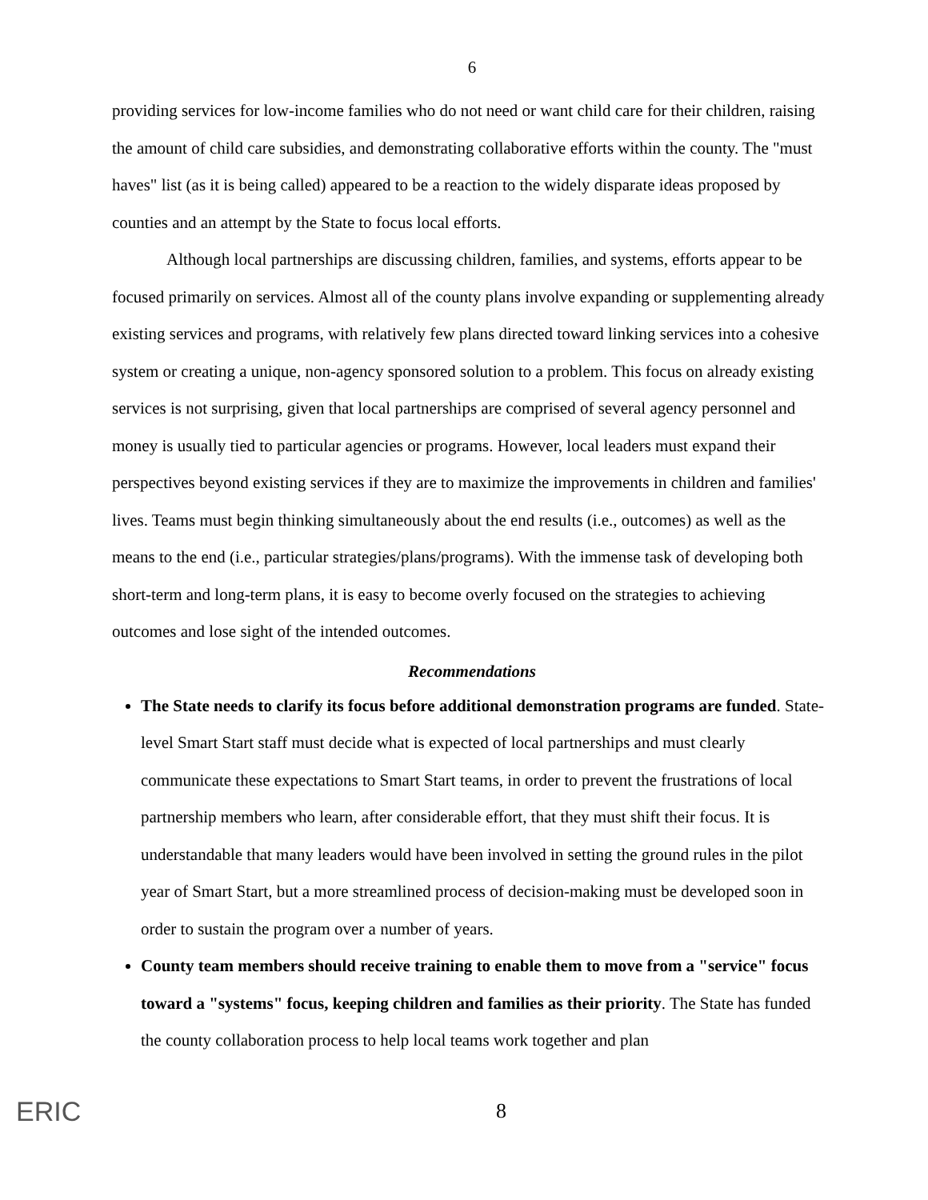6
providing services for low-income families who do not need or want child care for their children, raising the amount of child care subsidies, and demonstrating collaborative efforts within the county. The "must haves" list (as it is being called) appeared to be a reaction to the widely disparate ideas proposed by counties and an attempt by the State to focus local efforts.
Although local partnerships are discussing children, families, and systems, efforts appear to be focused primarily on services. Almost all of the county plans involve expanding or supplementing already existing services and programs, with relatively few plans directed toward linking services into a cohesive system or creating a unique, non-agency sponsored solution to a problem. This focus on already existing services is not surprising, given that local partnerships are comprised of several agency personnel and money is usually tied to particular agencies or programs. However, local leaders must expand their perspectives beyond existing services if they are to maximize the improvements in children and families' lives. Teams must begin thinking simultaneously about the end results (i.e., outcomes) as well as the means to the end (i.e., particular strategies/plans/programs). With the immense task of developing both short-term and long-term plans, it is easy to become overly focused on the strategies to achieving outcomes and lose sight of the intended outcomes.
Recommendations
The State needs to clarify its focus before additional demonstration programs are funded. State-level Smart Start staff must decide what is expected of local partnerships and must clearly communicate these expectations to Smart Start teams, in order to prevent the frustrations of local partnership members who learn, after considerable effort, that they must shift their focus. It is understandable that many leaders would have been involved in setting the ground rules in the pilot year of Smart Start, but a more streamlined process of decision-making must be developed soon in order to sustain the program over a number of years.
County team members should receive training to enable them to move from a "service" focus toward a "systems" focus, keeping children and families as their priority. The State has funded the county collaboration process to help local teams work together and plan
ERIC
8